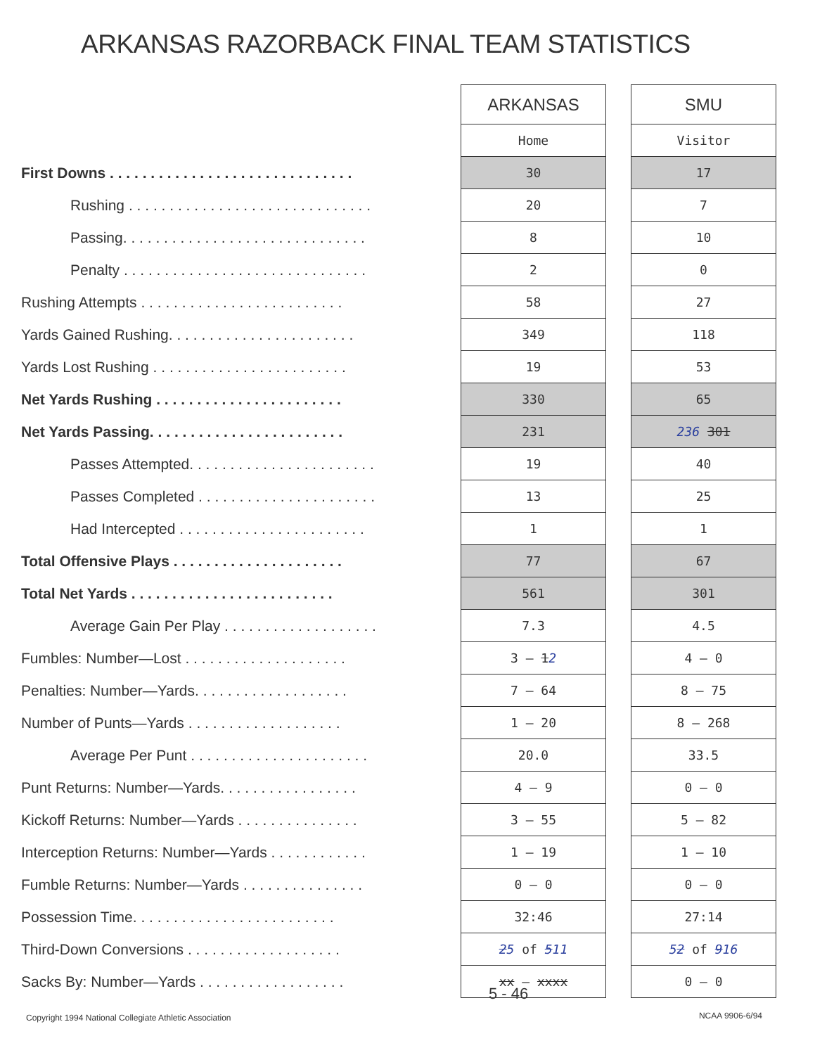ARKANSAS RAZORBACK FINAL TEAM STATISTICS
| | | ARKANSAS | | SMU |
| | | Home | | Visitor |
| First Downs . . . . . . . . . . . . . . . . . . . . . . . . . . . . . . | | 30 | | 17 |
| Rushing . . . . . . . . . . . . . . . . . . . . . . . . . . . . . . | | 20 | | 7 |
| Passing. . . . . . . . . . . . . . . . . . . . . . . . . . . . . . | | 8 | | 10 |
| Penalty . . . . . . . . . . . . . . . . . . . . . . . . . . . . . . | | 2 | | 0 |
| Rushing Attempts . . . . . . . . . . . . . . . . . . . . . . . . . | | 58 | | 27 |
| Yards Gained Rushing. . . . . . . . . . . . . . . . . . . . . . . | | 349 | | 118 |
| Yards Lost Rushing . . . . . . . . . . . . . . . . . . . . . . . . | | 19 | | 53 |
| Net Yards Rushing . . . . . . . . . . . . . . . . . . . . . . . | | 330 | | 65 |
| Net Yards Passing. . . . . . . . . . . . . . . . . . . . . . . . | | 231 | | 236 301 |
| Passes Attempted. . . . . . . . . . . . . . . . . . . . . . . | | 19 | | 40 |
| Passes Completed . . . . . . . . . . . . . . . . . . . . . . | | 13 | | 25 |
| Had Intercepted . . . . . . . . . . . . . . . . . . . . . . . | | 1 | | 1 |
| Total Offensive Plays . . . . . . . . . . . . . . . . . . . . . | | 77 | | 67 |
| Total Net Yards . . . . . . . . . . . . . . . . . . . . . . . . . | | 561 | | 301 |
| Average Gain Per Play . . . . . . . . . . . . . . . . . . . | | 7.3 | | 4.5 |
| Fumbles: Number—Lost . . . . . . . . . . . . . . . . . . . . | | 3 — 1 2 | | 4 — 0 |
| Penalties: Number—Yards. . . . . . . . . . . . . . . . . . . | | 7 — 64 | | 8 — 75 |
| Number of Punts—Yards . . . . . . . . . . . . . . . . . . . | | 1 — 20 | | 8 — 268 |
| Average Per Punt . . . . . . . . . . . . . . . . . . . . . . | | 20.0 | | 33.5 |
| Punt Returns: Number—Yards. . . . . . . . . . . . . . . . . | | 4 — 9 | | 0 — 0 |
| Kickoff Returns: Number—Yards . . . . . . . . . . . . . . . | | 3 — 55 | | 5 — 82 |
| Interception Returns: Number—Yards . . . . . . . . . . . . | | 1 — 19 | | 1 — 10 |
| Fumble Returns: Number—Yards . . . . . . . . . . . . . . . | | 0 — 0 | | 0 — 0 |
| Possession Time. . . . . . . . . . . . . . . . . . . . . . . . . | | 32:46 | | 27:14 |
| Third-Down Conversions . . . . . . . . . . . . . . . . . . . | | 2 5 of 5 11 | | 5 2 of 9 16 |
| Sacks By: Number—Yards . . . . . . . . . . . . . . . . . . | | xx — xxxx | | 0 — 0 |
5 - 46
Copyright 1994 National Collegiate Athletic Association
NCAA 9906-6/94